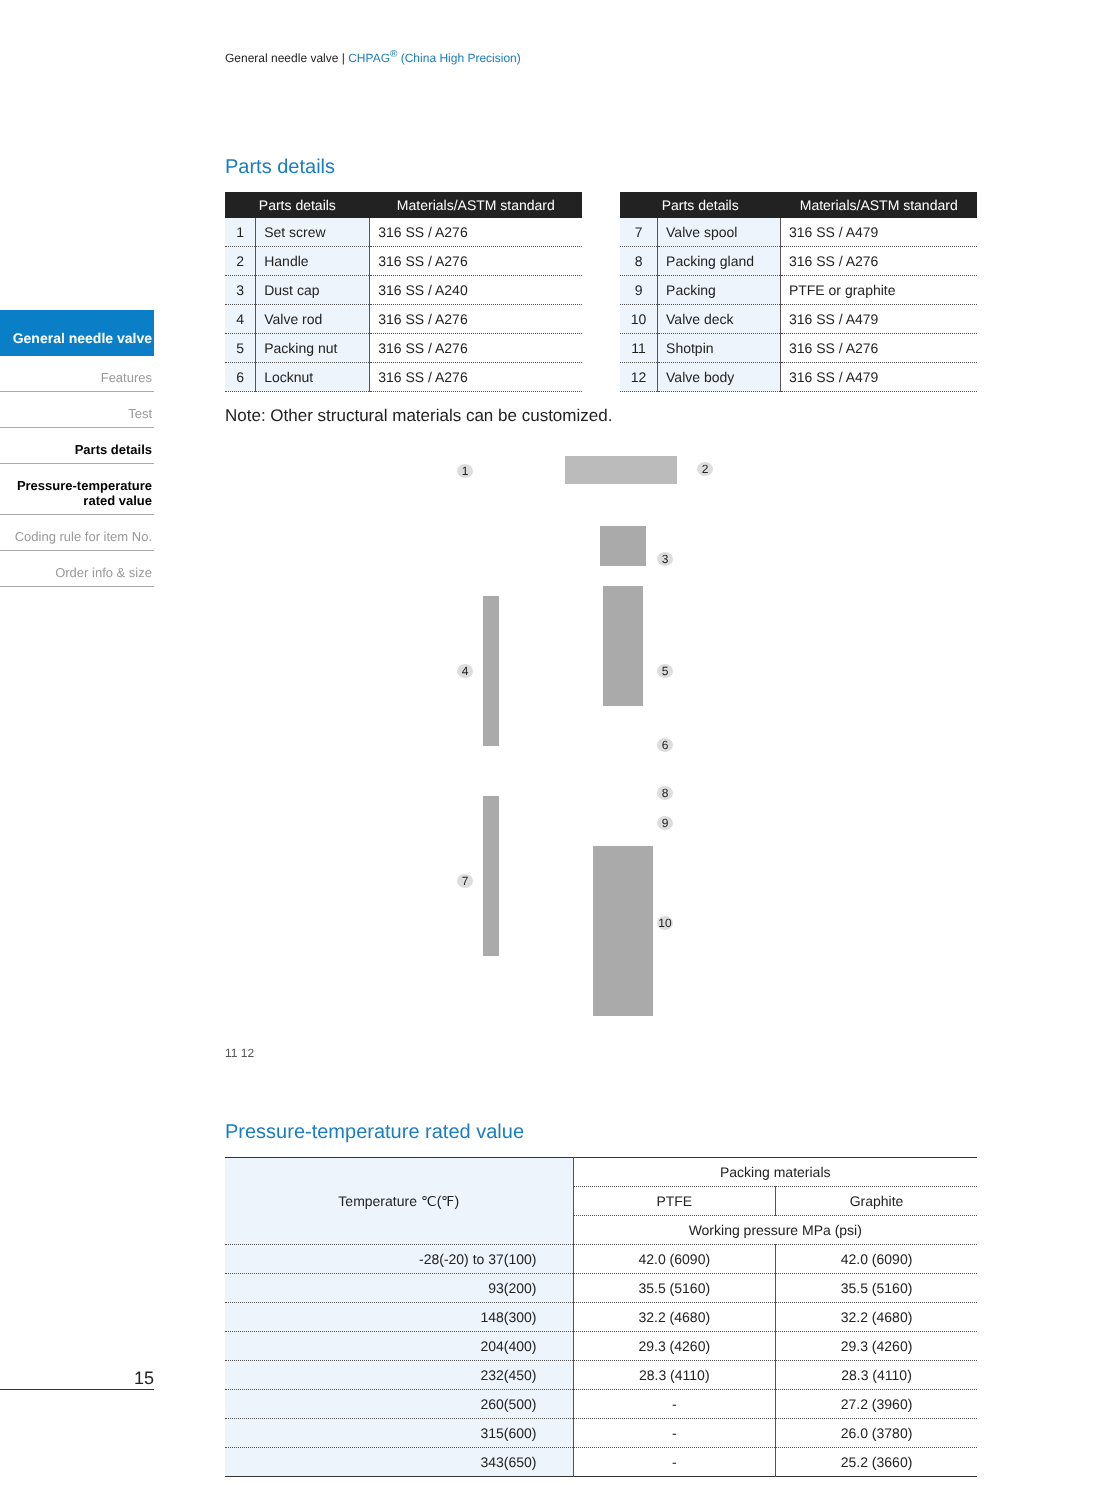General needle valve
Features
Test
Parts details
Pressure-temperature rated value
Coding rule for item No.
Order info & size
General needle valve | CHPAG<sup>®</sup> (China High Precision)
Parts details
| Parts details | | Materials/ASTM standard |
| --- | --- | --- |
| 1 | Set screw | 316 SS / A276 |
| 2 | Handle | 316 SS / A276 |
| 3 | Dust cap | 316 SS / A240 |
| 4 | Valve rod | 316 SS / A276 |
| 5 | Packing nut | 316 SS / A276 |
| 6 | Locknut | 316 SS / A276 |
| Parts details | | Materials/ASTM standard |
| --- | --- | --- |
| 7 | Valve spool | 316 SS / A479 |
| 8 | Packing gland | 316 SS / A276 |
| 9 | Packing | PTFE or graphite |
| 10 | Valve deck | 316 SS / A479 |
| 11 | Shotpin | 316 SS / A276 |
| 12 | Valve body | 316 SS / A479 |
Note: Other structural materials can be customized.
1 2
3
4 5
6
7
8
9
10
11
11 12
Pressure-temperature rated value
| Temperature ℃(℉) | Packing materials | |
| | PTFE | Graphite |
| | Working pressure MPa (psi) | |
| -28(-20) to 37(100) | 42.0 (6090) | 42.0 (6090) |
| 93(200) | 35.5 (5160) | 35.5 (5160) |
| 148(300) | 32.2 (4680) | 32.2 (4680) |
| 204(400) | 29.3 (4260) | 29.3 (4260) |
| 232(450) | 28.3 (4110) | 28.3 (4110) |
| 260(500) | - | 27.2 (3960) |
| 315(600) | - | 26.0 (3780) |
| 343(650) | - | 25.2 (3660) |
15